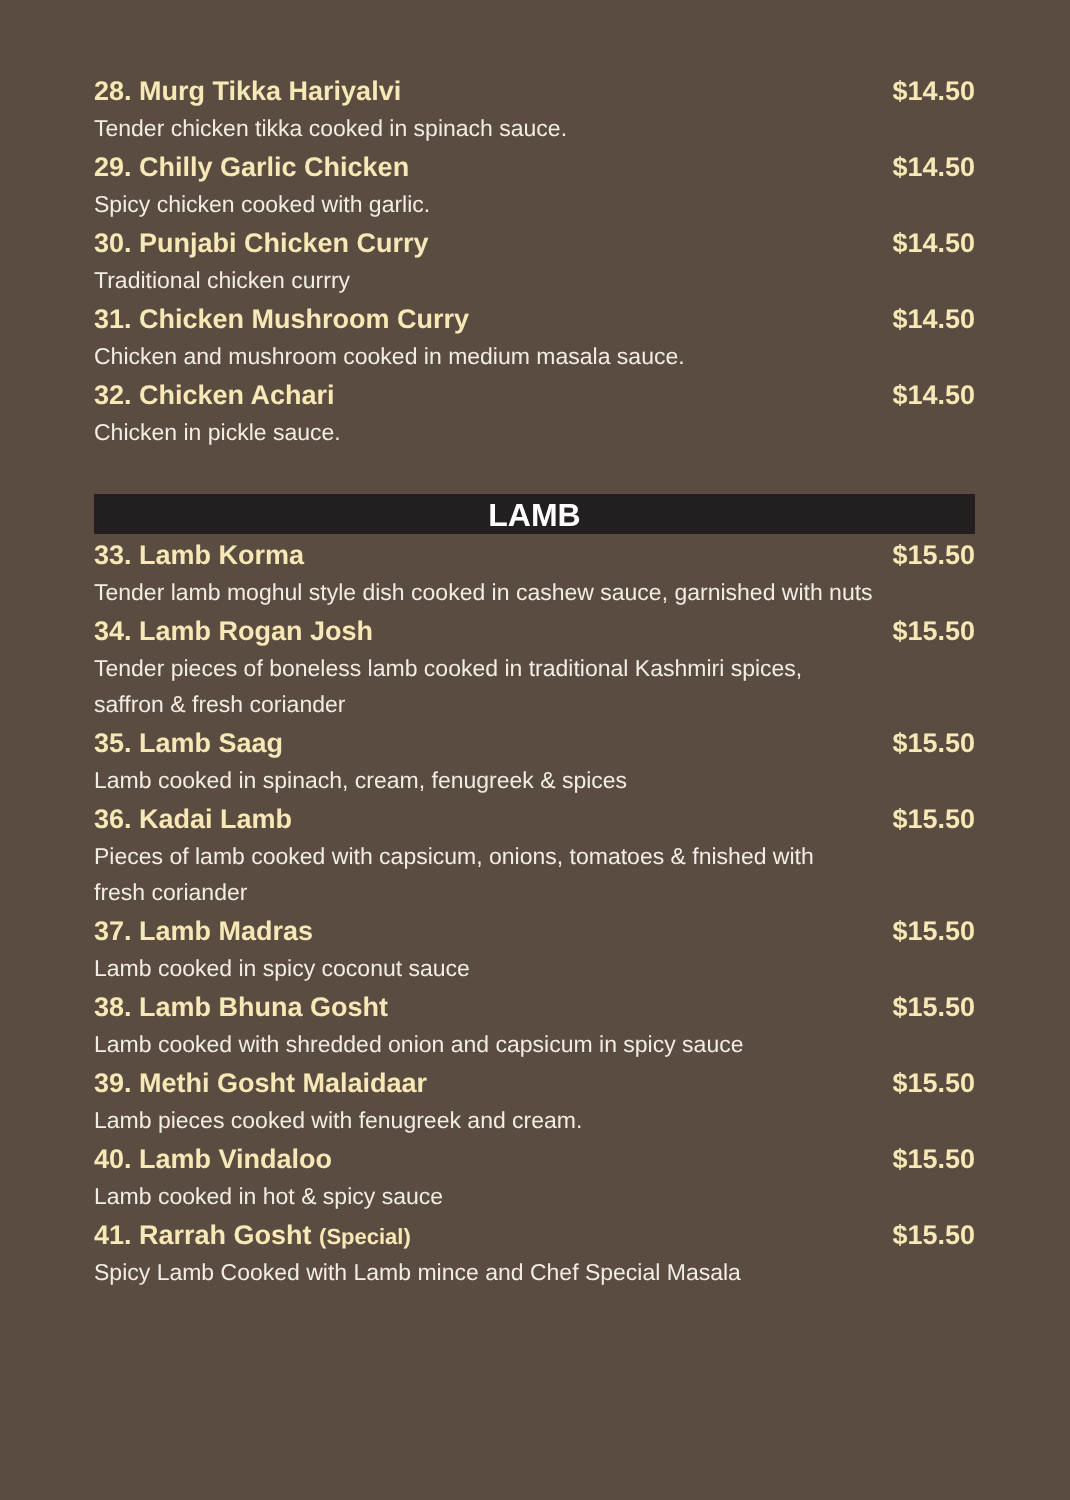28. Murg Tikka Hariyalvi $14.50
Tender chicken tikka cooked in spinach sauce.
29. Chilly Garlic Chicken $14.50
Spicy chicken cooked with garlic.
30. Punjabi Chicken Curry $14.50
Traditional chicken currry
31. Chicken Mushroom Curry $14.50
Chicken and mushroom cooked in medium masala sauce.
32. Chicken Achari $14.50
Chicken in pickle sauce.
LAMB
33. Lamb Korma $15.50
Tender lamb moghul style dish cooked in cashew sauce, garnished with nuts
34. Lamb Rogan Josh $15.50
Tender pieces of boneless lamb cooked in traditional Kashmiri spices,
saffron & fresh coriander
35. Lamb Saag $15.50
Lamb cooked in spinach, cream, fenugreek & spices
36. Kadai Lamb $15.50
Pieces of lamb cooked with capsicum, onions, tomatoes & fnished with
fresh coriander
37. Lamb Madras $15.50
Lamb cooked in spicy coconut sauce
38. Lamb Bhuna Gosht $15.50
Lamb cooked with shredded onion and capsicum in spicy sauce
39. Methi Gosht Malaidaar $15.50
Lamb pieces cooked with fenugreek and cream.
40. Lamb Vindaloo $15.50
Lamb cooked in hot & spicy sauce
41. Rarrah Gosht (Special) $15.50
Spicy Lamb Cooked with Lamb mince and Chef Special Masala